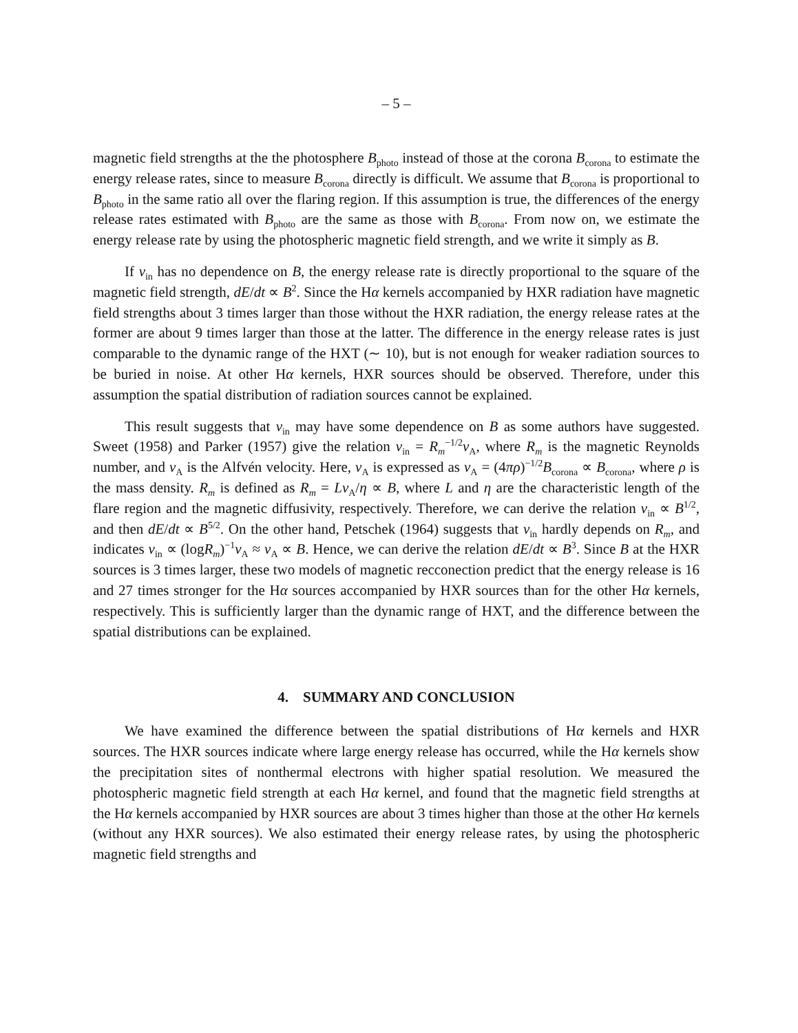– 5 –
magnetic field strengths at the the photosphere B<sub>photo</sub> instead of those at the corona B<sub>corona</sub> to estimate the energy release rates, since to measure B<sub>corona</sub> directly is difficult. We assume that B<sub>corona</sub> is proportional to B<sub>photo</sub> in the same ratio all over the flaring region. If this assumption is true, the differences of the energy release rates estimated with B<sub>photo</sub> are the same as those with B<sub>corona</sub>. From now on, we estimate the energy release rate by using the photospheric magnetic field strength, and we write it simply as B.
If v<sub>in</sub> has no dependence on B, the energy release rate is directly proportional to the square of the magnetic field strength, dE/dt ∝ B<sup>2</sup>. Since the Hα kernels accompanied by HXR radiation have magnetic field strengths about 3 times larger than those without the HXR radiation, the energy release rates at the former are about 9 times larger than those at the latter. The difference in the energy release rates is just comparable to the dynamic range of the HXT (∼ 10), but is not enough for weaker radiation sources to be buried in noise. At other Hα kernels, HXR sources should be observed. Therefore, under this assumption the spatial distribution of radiation sources cannot be explained.
This result suggests that v<sub>in</sub> may have some dependence on B as some authors have suggested. Sweet (1958) and Parker (1957) give the relation v<sub>in</sub> = R<sub>m</sub><sup>−1/2</sup>v<sub>A</sub>, where R<sub>m</sub> is the magnetic Reynolds number, and v<sub>A</sub> is the Alfvén velocity. Here, v<sub>A</sub> is expressed as v<sub>A</sub> = (4πρ)<sup>−1/2</sup>B<sub>corona</sub> ∝ B<sub>corona</sub>, where ρ is the mass density. R<sub>m</sub> is defined as R<sub>m</sub> = Lv<sub>A</sub>/η ∝ B, where L and η are the characteristic length of the flare region and the magnetic diffusivity, respectively. Therefore, we can derive the relation v<sub>in</sub> ∝ B<sup>1/2</sup>, and then dE/dt ∝ B<sup>5/2</sup>. On the other hand, Petschek (1964) suggests that v<sub>in</sub> hardly depends on R<sub>m</sub>, and indicates v<sub>in</sub> ∝ (logR<sub>m</sub>)<sup>−1</sup>v<sub>A</sub> ≈ v<sub>A</sub> ∝ B. Hence, we can derive the relation dE/dt ∝ B<sup>3</sup>. Since B at the HXR sources is 3 times larger, these two models of magnetic recconection predict that the energy release is 16 and 27 times stronger for the Hα sources accompanied by HXR sources than for the other Hα kernels, respectively. This is sufficiently larger than the dynamic range of HXT, and the difference between the spatial distributions can be explained.
4. SUMMARY AND CONCLUSION
We have examined the difference between the spatial distributions of Hα kernels and HXR sources. The HXR sources indicate where large energy release has occurred, while the Hα kernels show the precipitation sites of nonthermal electrons with higher spatial resolution. We measured the photospheric magnetic field strength at each Hα kernel, and found that the magnetic field strengths at the Hα kernels accompanied by HXR sources are about 3 times higher than those at the other Hα kernels (without any HXR sources). We also estimated their energy release rates, by using the photospheric magnetic field strengths and